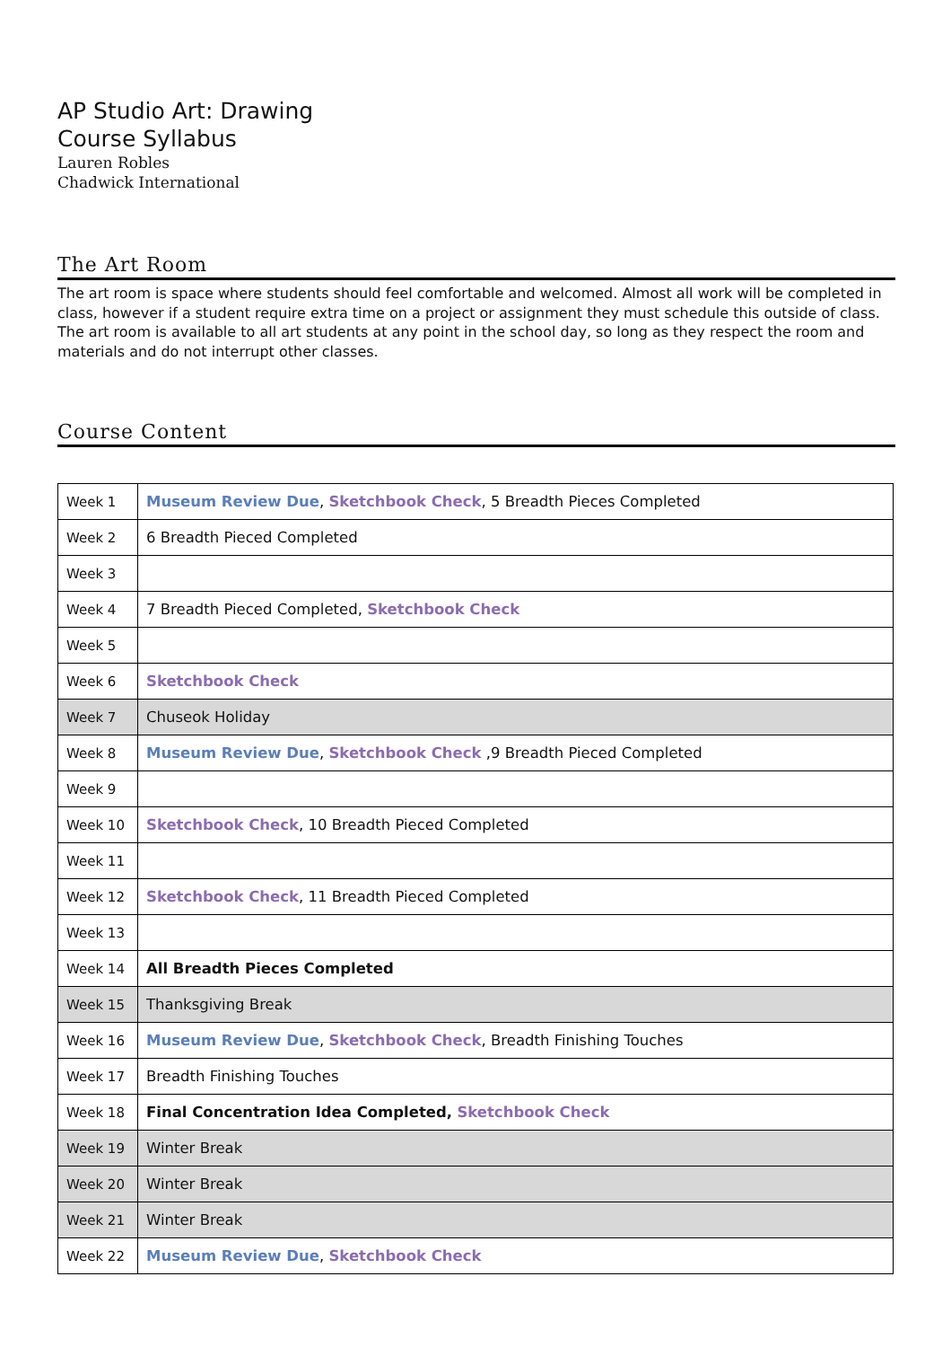AP Studio Art: Drawing
Course Syllabus
Lauren Robles
Chadwick International
The Art Room
The art room is space where students should feel comfortable and welcomed. Almost all work will be completed in class, however if a student require extra time on a project or assignment they must schedule this outside of class. The art room is available to all art students at any point in the school day, so long as they respect the room and materials and do not interrupt other classes.
Course Content
| Week 1 | Museum Review Due , Sketchbook Check , 5 Breadth Pieces Completed |
| Week 2 | 6 Breadth Pieced Completed |
| Week 3 | |
| Week 4 | 7 Breadth Pieced Completed, Sketchbook Check |
| Week 5 | |
| Week 6 | Sketchbook Check |
| Week 7 | Chuseok Holiday |
| Week 8 | Museum Review Due , Sketchbook Check ,9 Breadth Pieced Completed |
| Week 9 | |
| Week 10 | Sketchbook Check , 10 Breadth Pieced Completed |
| Week 11 | |
| Week 12 | Sketchbook Check , 11 Breadth Pieced Completed |
| Week 13 | |
| Week 14 | All Breadth Pieces Completed |
| Week 15 | Thanksgiving Break |
| Week 16 | Museum Review Due , Sketchbook Check , Breadth Finishing Touches |
| Week 17 | Breadth Finishing Touches |
| Week 18 | Final Concentration Idea Completed, Sketchbook Check |
| Week 19 | Winter Break |
| Week 20 | Winter Break |
| Week 21 | Winter Break |
| Week 22 | Museum Review Due , Sketchbook Check |